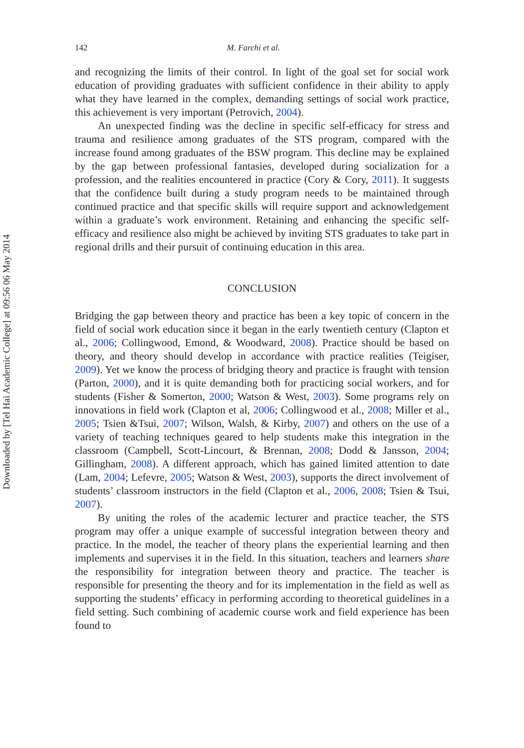Downloaded by [Tel Hai Academic College] at 09:56 06 May 2014
142 M. Farchi et al.
and recognizing the limits of their control. In light of the goal set for social work education of providing graduates with sufficient confidence in their ability to apply what they have learned in the complex, demanding settings of social work practice, this achievement is very important (Petrovich, 2004).
An unexpected finding was the decline in specific self-efficacy for stress and trauma and resilience among graduates of the STS program, compared with the increase found among graduates of the BSW program. This decline may be explained by the gap between professional fantasies, developed during socialization for a profession, and the realities encountered in practice (Cory & Cory, 2011). It suggests that the confidence built during a study program needs to be maintained through continued practice and that specific skills will require support and acknowledgement within a graduate’s work environment. Retaining and enhancing the specific self-efficacy and resilience also might be achieved by inviting STS graduates to take part in regional drills and their pursuit of continuing education in this area.
CONCLUSION
Bridging the gap between theory and practice has been a key topic of concern in the field of social work education since it began in the early twentieth century (Clapton et al., 2006; Collingwood, Emond, & Woodward, 2008). Practice should be based on theory, and theory should develop in accordance with practice realities (Teigiser, 2009). Yet we know the process of bridging theory and practice is fraught with tension (Parton, 2000), and it is quite demanding both for practicing social workers, and for students (Fisher & Somerton, 2000; Watson & West, 2003). Some programs rely on innovations in field work (Clapton et al, 2006; Collingwood et al., 2008; Miller et al., 2005; Tsien &Tsui, 2007; Wilson, Walsh, & Kirby, 2007) and others on the use of a variety of teaching techniques geared to help students make this integration in the classroom (Campbell, Scott-Lincourt, & Brennan, 2008; Dodd & Jansson, 2004; Gillingham, 2008). A different approach, which has gained limited attention to date (Lam, 2004; Lefevre, 2005; Watson & West, 2003), supports the direct involvement of students’ classroom instructors in the field (Clapton et al., 2006, 2008; Tsien & Tsui, 2007).
By uniting the roles of the academic lecturer and practice teacher, the STS program may offer a unique example of successful integration between theory and practice. In the model, the teacher of theory plans the experiential learning and then implements and supervises it in the field. In this situation, teachers and learners share the responsibility for integration between theory and practice. The teacher is responsible for presenting the theory and for its implementation in the field as well as supporting the students’ efficacy in performing according to theoretical guidelines in a field setting. Such combining of academic course work and field experience has been found to